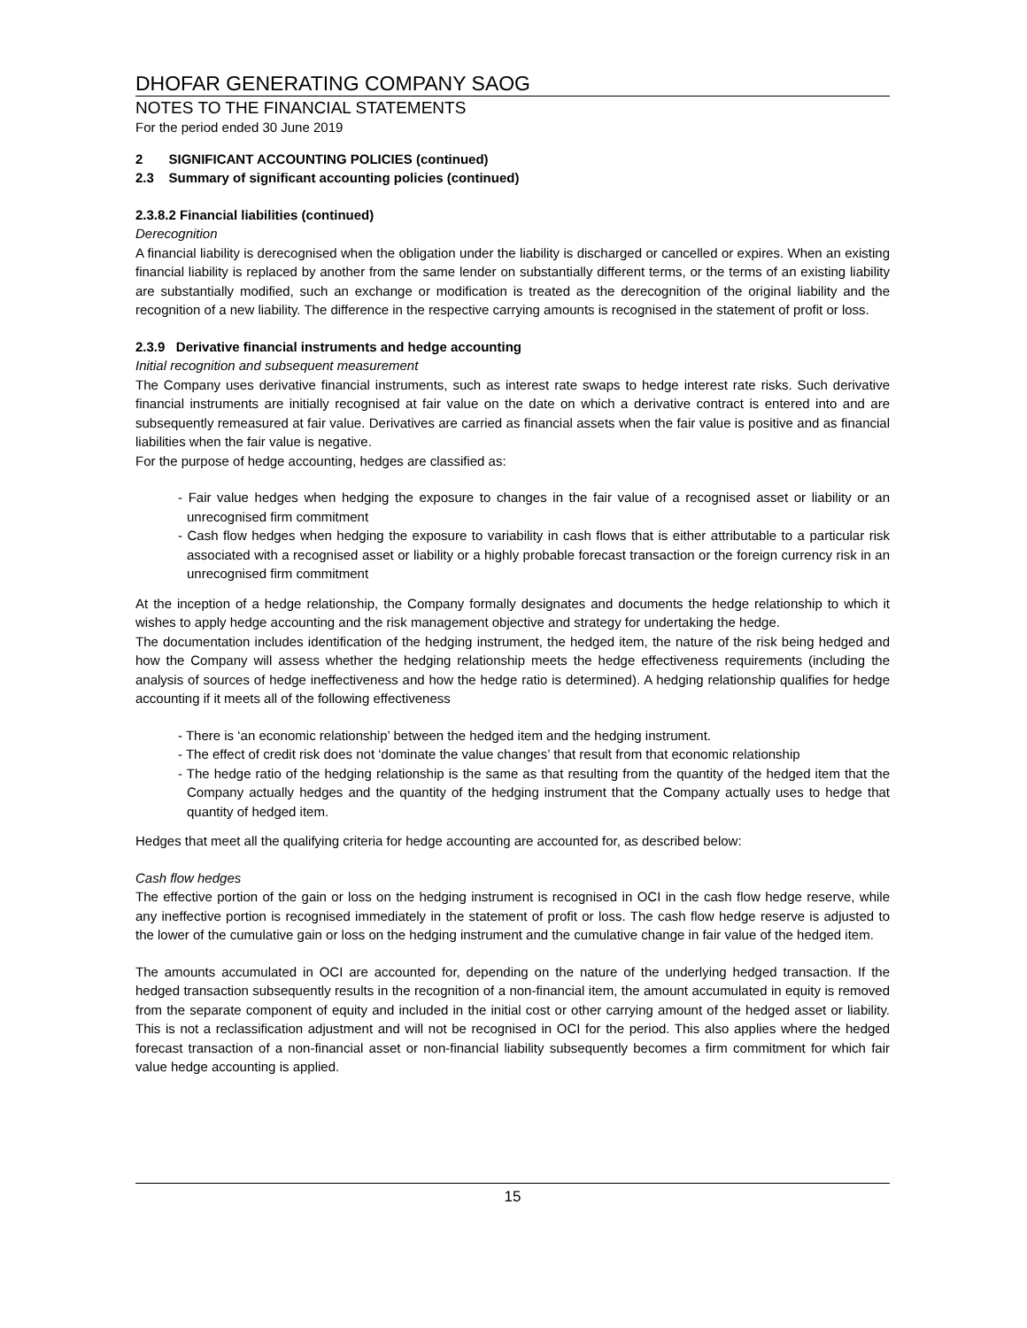DHOFAR GENERATING COMPANY SAOG
NOTES TO THE FINANCIAL STATEMENTS
For the period ended 30 June 2019
2 SIGNIFICANT ACCOUNTING POLICIES (continued)
2.3 Summary of significant accounting policies (continued)
2.3.8.2 Financial liabilities (continued)
Derecognition
A financial liability is derecognised when the obligation under the liability is discharged or cancelled or expires. When an existing financial liability is replaced by another from the same lender on substantially different terms, or the terms of an existing liability are substantially modified, such an exchange or modification is treated as the derecognition of the original liability and the recognition of a new liability. The difference in the respective carrying amounts is recognised in the statement of profit or loss.
2.3.9 Derivative financial instruments and hedge accounting
Initial recognition and subsequent measurement
The Company uses derivative financial instruments, such as interest rate swaps to hedge interest rate risks. Such derivative financial instruments are initially recognised at fair value on the date on which a derivative contract is entered into and are subsequently remeasured at fair value. Derivatives are carried as financial assets when the fair value is positive and as financial liabilities when the fair value is negative.
For the purpose of hedge accounting, hedges are classified as:
- Fair value hedges when hedging the exposure to changes in the fair value of a recognised asset or liability or an unrecognised firm commitment
- Cash flow hedges when hedging the exposure to variability in cash flows that is either attributable to a particular risk associated with a recognised asset or liability or a highly probable forecast transaction or the foreign currency risk in an unrecognised firm commitment
At the inception of a hedge relationship, the Company formally designates and documents the hedge relationship to which it wishes to apply hedge accounting and the risk management objective and strategy for undertaking the hedge.
The documentation includes identification of the hedging instrument, the hedged item, the nature of the risk being hedged and how the Company will assess whether the hedging relationship meets the hedge effectiveness requirements (including the analysis of sources of hedge ineffectiveness and how the hedge ratio is determined). A hedging relationship qualifies for hedge accounting if it meets all of the following effectiveness
- There is ‘an economic relationship’ between the hedged item and the hedging instrument.
- The effect of credit risk does not ‘dominate the value changes’ that result from that economic relationship
- The hedge ratio of the hedging relationship is the same as that resulting from the quantity of the hedged item that the Company actually hedges and the quantity of the hedging instrument that the Company actually uses to hedge that quantity of hedged item.
Hedges that meet all the qualifying criteria for hedge accounting are accounted for, as described below:
Cash flow hedges
The effective portion of the gain or loss on the hedging instrument is recognised in OCI in the cash flow hedge reserve, while any ineffective portion is recognised immediately in the statement of profit or loss. The cash flow hedge reserve is adjusted to the lower of the cumulative gain or loss on the hedging instrument and the cumulative change in fair value of the hedged item.
The amounts accumulated in OCI are accounted for, depending on the nature of the underlying hedged transaction. If the hedged transaction subsequently results in the recognition of a non-financial item, the amount accumulated in equity is removed from the separate component of equity and included in the initial cost or other carrying amount of the hedged asset or liability. This is not a reclassification adjustment and will not be recognised in OCI for the period. This also applies where the hedged forecast transaction of a non-financial asset or non-financial liability subsequently becomes a firm commitment for which fair value hedge accounting is applied.
15